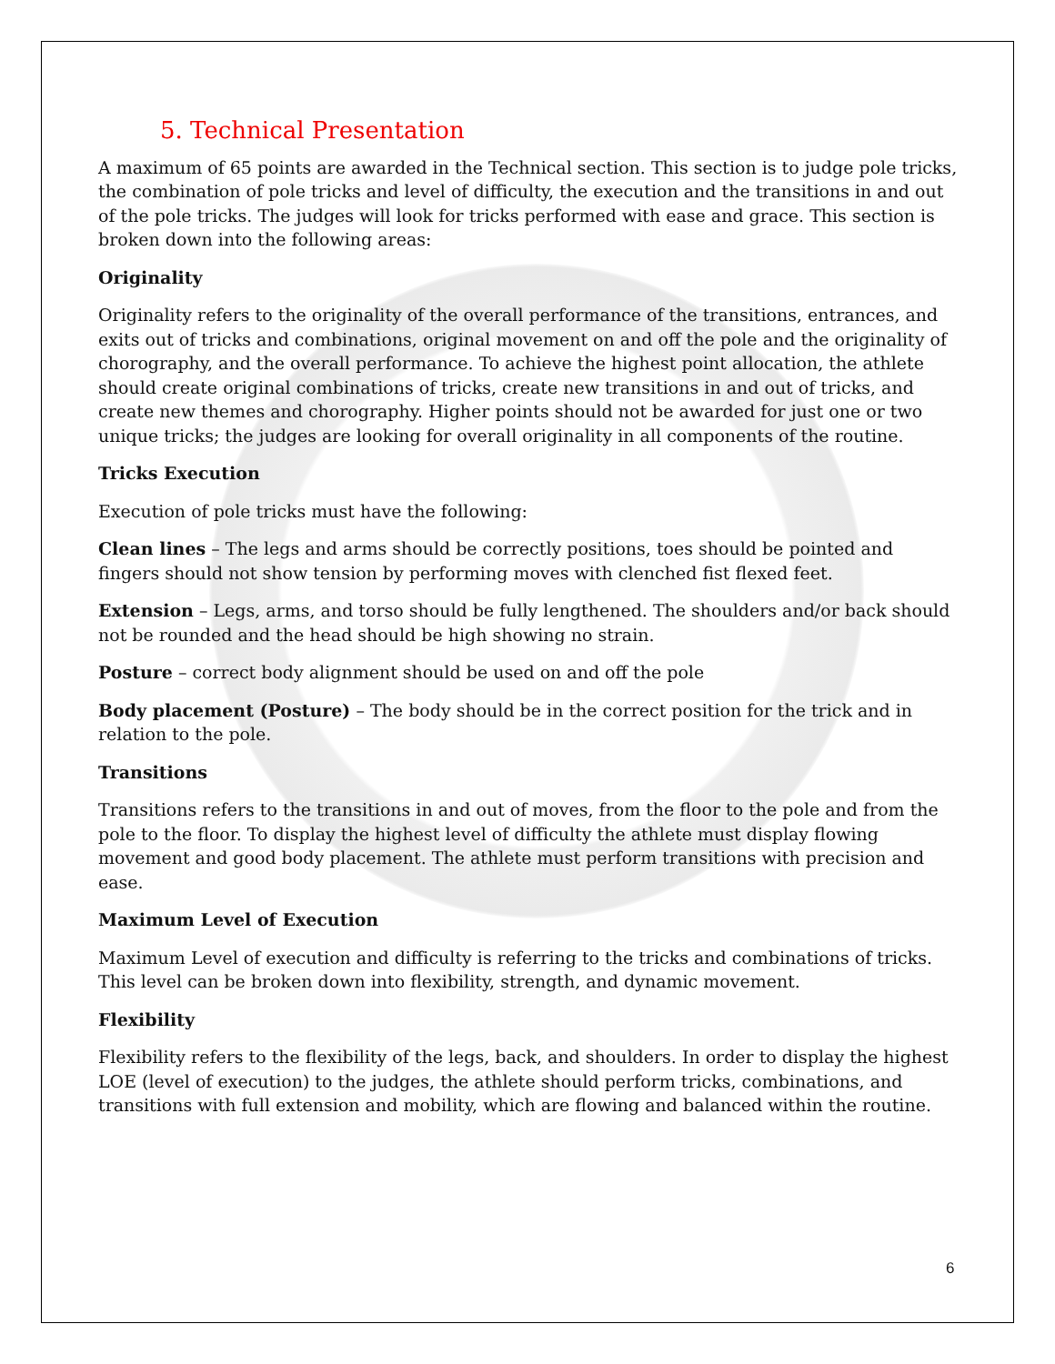5. Technical Presentation
A maximum of 65 points are awarded in the Technical section. This section is to judge pole tricks, the combination of pole tricks and level of difficulty, the execution and the transitions in and out of the pole tricks. The judges will look for tricks performed with ease and grace. This section is broken down into the following areas:
Originality
Originality refers to the originality of the overall performance of the transitions, entrances, and exits out of tricks and combinations, original movement on and off the pole and the originality of chorography, and the overall performance. To achieve the highest point allocation, the athlete should create original combinations of tricks, create new transitions in and out of tricks, and create new themes and chorography. Higher points should not be awarded for just one or two unique tricks; the judges are looking for overall originality in all components of the routine.
Tricks Execution
Execution of pole tricks must have the following:
Clean lines – The legs and arms should be correctly positions, toes should be pointed and fingers should not show tension by performing moves with clenched fist flexed feet.
Extension – Legs, arms, and torso should be fully lengthened. The shoulders and/or back should not be rounded and the head should be high showing no strain.
Posture – correct body alignment should be used on and off the pole
Body placement (Posture) – The body should be in the correct position for the trick and in relation to the pole.
Transitions
Transitions refers to the transitions in and out of moves, from the floor to the pole and from the pole to the floor. To display the highest level of difficulty the athlete must display flowing movement and good body placement. The athlete must perform transitions with precision and ease.
Maximum Level of Execution
Maximum Level of execution and difficulty is referring to the tricks and combinations of tricks. This level can be broken down into flexibility, strength, and dynamic movement.
Flexibility
Flexibility refers to the flexibility of the legs, back, and shoulders. In order to display the highest LOE (level of execution) to the judges, the athlete should perform tricks, combinations, and transitions with full extension and mobility, which are flowing and balanced within the routine.
6